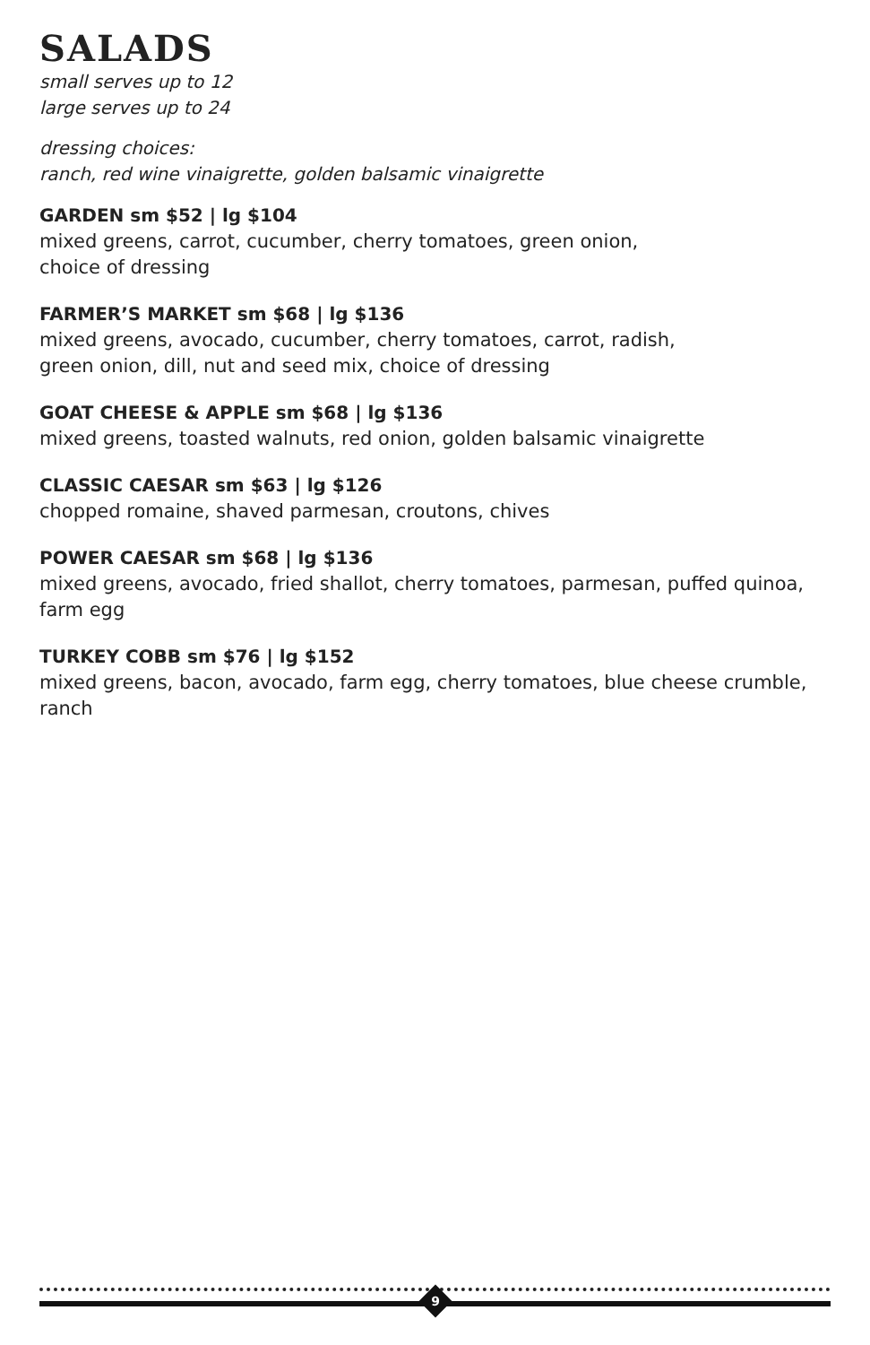SALADS
small serves up to 12
large serves up to 24
dressing choices:
ranch, red wine vinaigrette, golden balsamic vinaigrette
GARDEN sm $52 | lg $104
mixed greens, carrot, cucumber, cherry tomatoes, green onion,
choice of dressing
FARMER’S MARKET sm $68 | lg $136
mixed greens, avocado, cucumber, cherry tomatoes, carrot, radish,
green onion, dill, nut and seed mix, choice of dressing
GOAT CHEESE & APPLE sm $68 | lg $136
mixed greens, toasted walnuts, red onion, golden balsamic vinaigrette
CLASSIC CAESAR sm $63 | lg $126
chopped romaine, shaved parmesan, croutons, chives
POWER CAESAR sm $68 | lg $136
mixed greens, avocado, fried shallot, cherry tomatoes, parmesan, puffed quinoa,
farm egg
TURKEY COBB sm $76 | lg $152
mixed greens, bacon, avocado, farm egg, cherry tomatoes, blue cheese crumble,
ranch
9